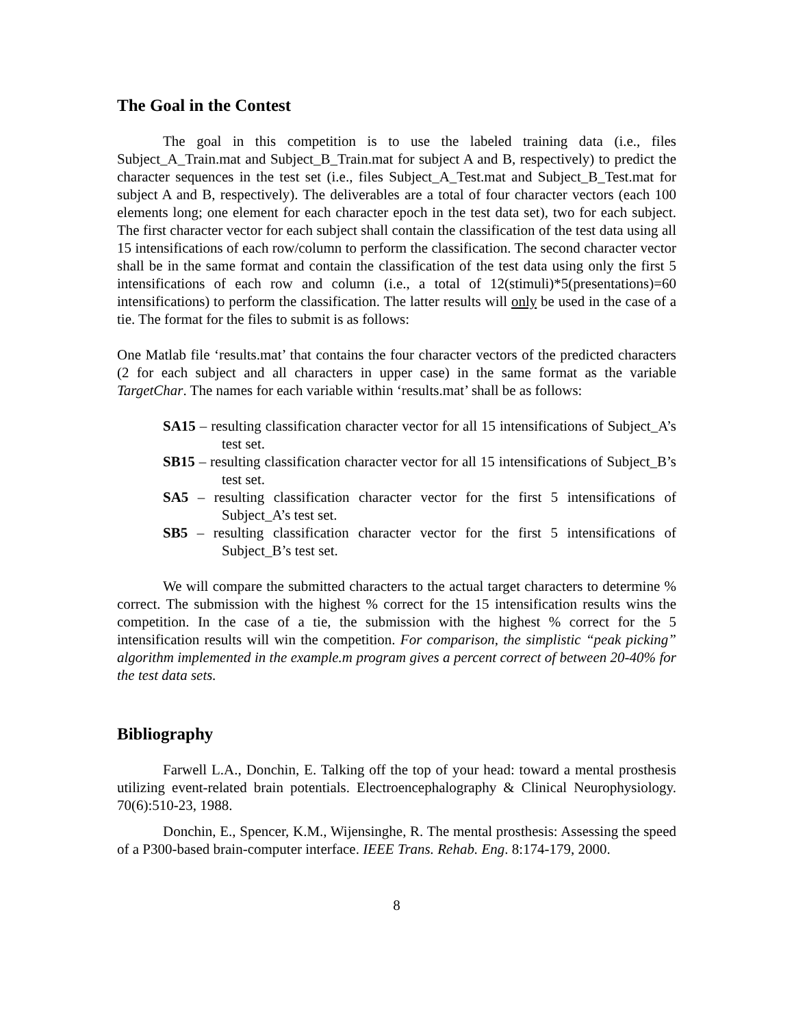The Goal in the Contest
The goal in this competition is to use the labeled training data (i.e., files Subject_A_Train.mat and Subject_B_Train.mat for subject A and B, respectively) to predict the character sequences in the test set (i.e., files Subject_A_Test.mat and Subject_B_Test.mat for subject A and B, respectively). The deliverables are a total of four character vectors (each 100 elements long; one element for each character epoch in the test data set), two for each subject. The first character vector for each subject shall contain the classification of the test data using all 15 intensifications of each row/column to perform the classification. The second character vector shall be in the same format and contain the classification of the test data using only the first 5 intensifications of each row and column (i.e., a total of 12(stimuli)*5(presentations)=60 intensifications) to perform the classification. The latter results will only be used in the case of a tie. The format for the files to submit is as follows:
One Matlab file ‘results.mat’ that contains the four character vectors of the predicted characters (2 for each subject and all characters in upper case) in the same format as the variable TargetChar. The names for each variable within ‘results.mat’ shall be as follows:
SA15 – resulting classification character vector for all 15 intensifications of Subject_A’s test set.
SB15 – resulting classification character vector for all 15 intensifications of Subject_B’s test set.
SA5 – resulting classification character vector for the first 5 intensifications of Subject_A’s test set.
SB5 – resulting classification character vector for the first 5 intensifications of Subject_B’s test set.
We will compare the submitted characters to the actual target characters to determine % correct. The submission with the highest % correct for the 15 intensification results wins the competition. In the case of a tie, the submission with the highest % correct for the 5 intensification results will win the competition. For comparison, the simplistic “peak picking” algorithm implemented in the example.m program gives a percent correct of between 20-40% for the test data sets.
Bibliography
Farwell L.A., Donchin, E. Talking off the top of your head: toward a mental prosthesis utilizing event-related brain potentials. Electroencephalography & Clinical Neurophysiology. 70(6):510-23, 1988.
Donchin, E., Spencer, K.M., Wijensinghe, R. The mental prosthesis: Assessing the speed of a P300-based brain-computer interface. IEEE Trans. Rehab. Eng. 8:174-179, 2000.
8